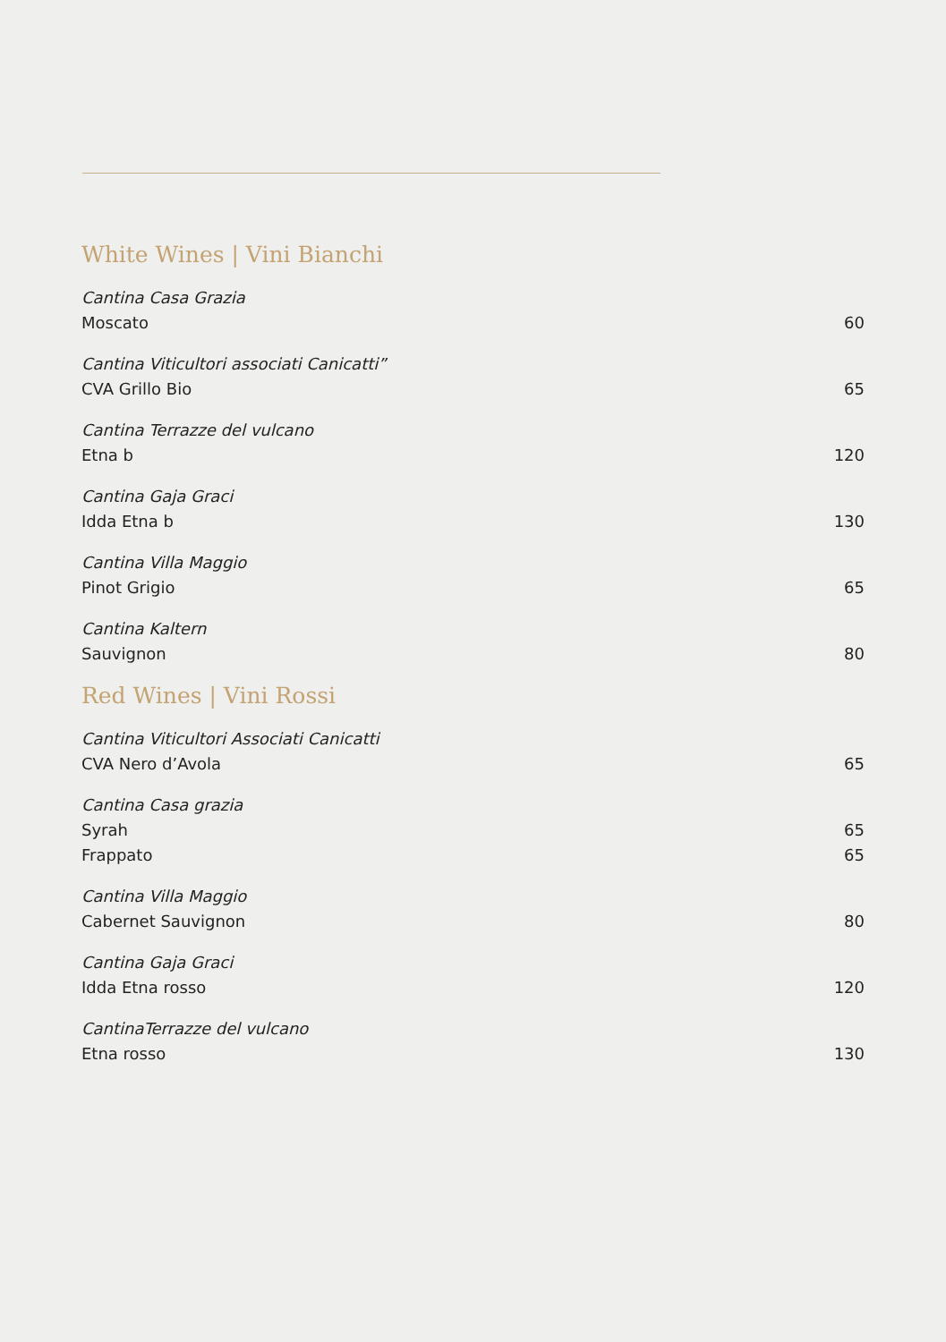White Wines | Vini Bianchi
Cantina Casa Grazia
Moscato 60
Cantina Viticultori associati Canicatti”
CVA Grillo Bio 65
Cantina Terrazze del vulcano
Etna b 120
Cantina Gaja Graci
Idda Etna b 130
Cantina Villa Maggio
Pinot Grigio 65
Cantina Kaltern
Sauvignon 80
Red Wines | Vini Rossi
Cantina Viticultori Associati Canicatti
CVA Nero d’Avola 65
Cantina Casa grazia
Syrah 65
Frappato 65
Cantina Villa Maggio
Cabernet Sauvignon 80
Cantina Gaja Graci
Idda Etna rosso 120
CantinaTerrazze del vulcano
Etna rosso 130